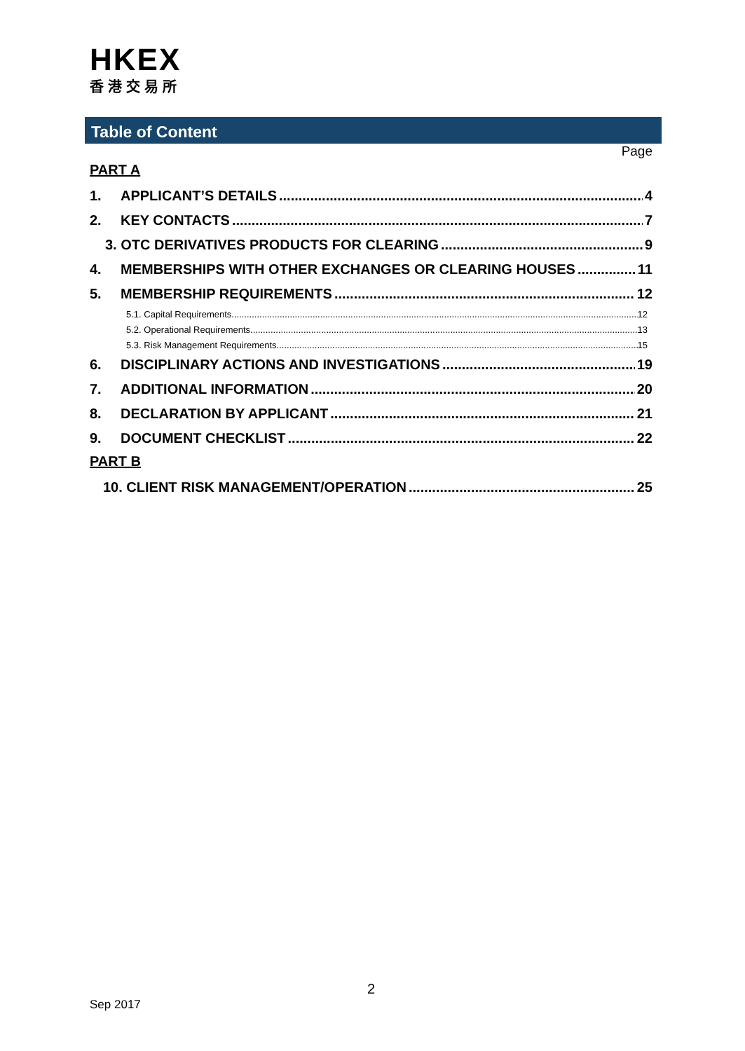HKEX
香港交易所
Table of Content
Page
PART A
1. APPLICANT’S DETAILS 4
2. KEY CONTACTS 7
3. OTC DERIVATIVES PRODUCTS FOR CLEARING 9
4. MEMBERSHIPS WITH OTHER EXCHANGES OR CLEARING HOUSES 11
5. MEMBERSHIP REQUIREMENTS 12
5.1. Capital Requirements 12
5.2. Operational Requirements 13
5.3. Risk Management Requirements 15
6. DISCIPLINARY ACTIONS AND INVESTIGATIONS 19
7. ADDITIONAL INFORMATION 20
8. DECLARATION BY APPLICANT 21
9. DOCUMENT CHECKLIST 22
PART B
10. CLIENT RISK MANAGEMENT/OPERATION 25
2
Sep 2017